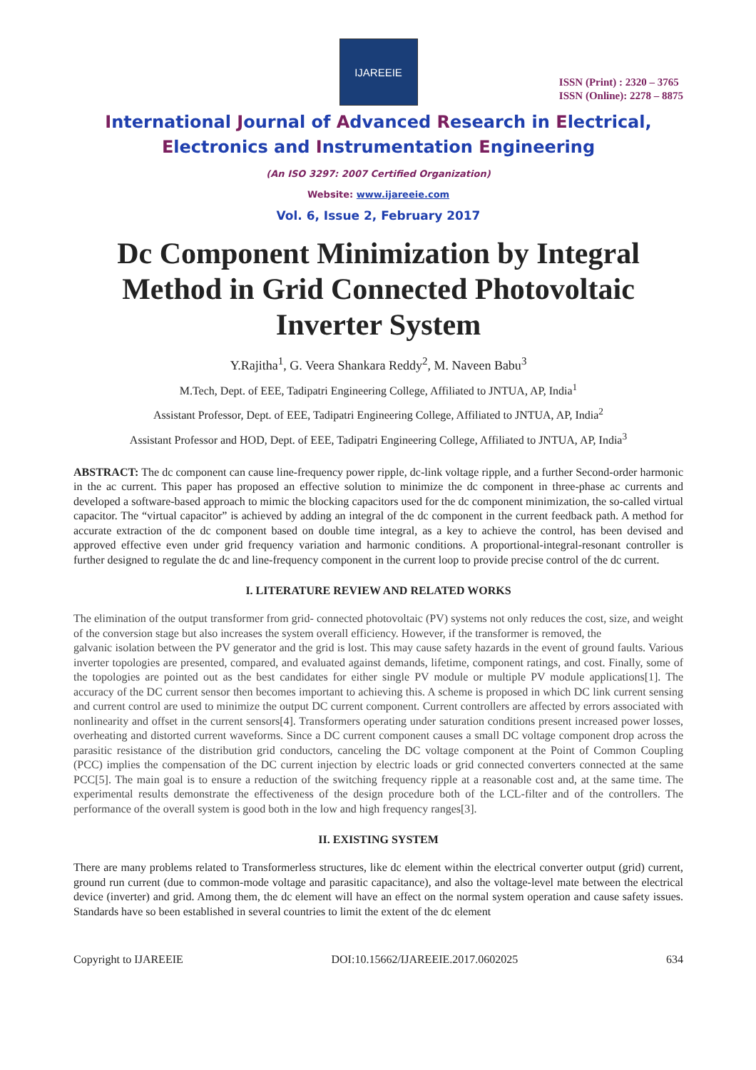IJAREEIE
ISSN (Print) : 2320 – 3765
ISSN (Online): 2278 – 8875
International Journal of Advanced Research in Electrical,
Electronics and Instrumentation Engineering
(An ISO 3297: 2007 Certified Organization)
Website: www.ijareeie.com
Vol. 6, Issue 2, February 2017
Dc Component Minimization by Integral Method in Grid Connected Photovoltaic Inverter System
Y.Rajitha<sup>1</sup>, G. Veera Shankara Reddy<sup>2</sup>, M. Naveen Babu<sup>3</sup>
M.Tech, Dept. of EEE, Tadipatri Engineering College, Affiliated to JNTUA, AP, India<sup>1</sup>
Assistant Professor, Dept. of EEE, Tadipatri Engineering College, Affiliated to JNTUA, AP, India<sup>2</sup>
Assistant Professor and HOD, Dept. of EEE, Tadipatri Engineering College, Affiliated to JNTUA, AP, India<sup>3</sup>
ABSTRACT: The dc component can cause line-frequency power ripple, dc-link voltage ripple, and a further Second-order harmonic in the ac current. This paper has proposed an effective solution to minimize the dc component in three-phase ac currents and developed a software-based approach to mimic the blocking capacitors used for the dc component minimization, the so-called virtual capacitor. The “virtual capacitor” is achieved by adding an integral of the dc component in the current feedback path. A method for accurate extraction of the dc component based on double time integral, as a key to achieve the control, has been devised and approved effective even under grid frequency variation and harmonic conditions. A proportional-integral-resonant controller is further designed to regulate the dc and line-frequency component in the current loop to provide precise control of the dc current.
I. LITERATURE REVIEW AND RELATED WORKS
The elimination of the output transformer from grid- connected photovoltaic (PV) systems not only reduces the cost, size, and weight of the conversion stage but also increases the system overall efficiency. However, if the transformer is removed, the
galvanic isolation between the PV generator and the grid is lost. This may cause safety hazards in the event of ground faults. Various inverter topologies are presented, compared, and evaluated against demands, lifetime, component ratings, and cost. Finally, some of the topologies are pointed out as the best candidates for either single PV module or multiple PV module applications[1]. The accuracy of the DC current sensor then becomes important to achieving this. A scheme is proposed in which DC link current sensing and current control are used to minimize the output DC current component. Current controllers are affected by errors associated with nonlinearity and offset in the current sensors[4]. Transformers operating under saturation conditions present increased power losses, overheating and distorted current waveforms. Since a DC current component causes a small DC voltage component drop across the parasitic resistance of the distribution grid conductors, canceling the DC voltage component at the Point of Common Coupling (PCC) implies the compensation of the DC current injection by electric loads or grid connected converters connected at the same PCC[5]. The main goal is to ensure a reduction of the switching frequency ripple at a reasonable cost and, at the same time. The experimental results demonstrate the effectiveness of the design procedure both of the LCL-filter and of the controllers. The performance of the overall system is good both in the low and high frequency ranges[3].
II. EXISTING SYSTEM
There are many problems related to Transformerless structures, like dc element within the electrical converter output (grid) current, ground run current (due to common-mode voltage and parasitic capacitance), and also the voltage-level mate between the electrical device (inverter) and grid. Among them, the dc element will have an effect on the normal system operation and cause safety issues. Standards have so been established in several countries to limit the extent of the dc element
Copyright to IJAREEIE DOI:10.15662/IJAREEIE.2017.0602025 634